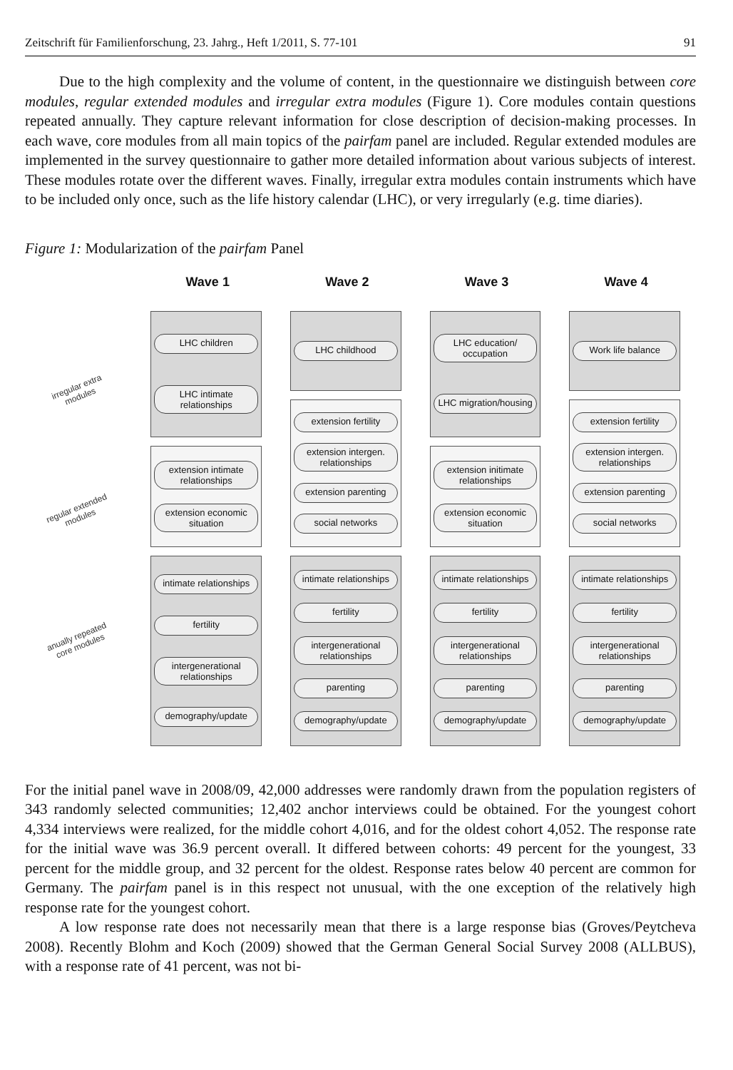Zeitschrift für Familienforschung, 23. Jahrg., Heft 1/2011, S. 77-101 91
Due to the high complexity and the volume of content, in the questionnaire we distinguish between core modules, regular extended modules and irregular extra modules (Figure 1). Core modules contain questions repeated annually. They capture relevant information for close description of decision-making processes. In each wave, core modules from all main topics of the pairfam panel are included. Regular extended modules are implemented in the survey questionnaire to gather more detailed information about various subjects of interest. These modules rotate over the different waves. Finally, irregular extra modules contain instruments which have to be included only once, such as the life history calendar (LHC), or very irregularly (e.g. time diaries).
Figure 1: Modularization of the pairfam Panel
irregular extra modules
regular extended modules
anually repeated core modules
Wave 1
LHC children
LHC intimate relationships
extension intimate relationships
extension economic situation
intimate relationships
fertility
intergenerational relationships
demography/update
Wave 2
LHC childhood
extension fertility
extension intergen. relationships
extension parenting
social networks
intimate relationships
fertility
intergenerational relationships
parenting
demography/update
Wave 3
LHC education/ occupation
LHC migration/housing
extension initimate relationships
extension economic situation
intimate relationships
fertility
intergenerational relationships
parenting
demography/update
Wave 4
Work life balance
extension fertility
extension intergen. relationships
extension parenting
social networks
intimate relationships
fertility
intergenerational relationships
parenting
demography/update
For the initial panel wave in 2008/09, 42,000 addresses were randomly drawn from the population registers of 343 randomly selected communities; 12,402 anchor interviews could be obtained. For the youngest cohort 4,334 interviews were realized, for the middle cohort 4,016, and for the oldest cohort 4,052. The response rate for the initial wave was 36.9 percent overall. It differed between cohorts: 49 percent for the youngest, 33 percent for the middle group, and 32 percent for the oldest. Response rates below 40 percent are common for Germany. The pairfam panel is in this respect not unusual, with the one exception of the relatively high response rate for the youngest cohort.
A low response rate does not necessarily mean that there is a large response bias (Groves/Peytcheva 2008). Recently Blohm and Koch (2009) showed that the German General Social Survey 2008 (ALLBUS), with a response rate of 41 percent, was not bi-